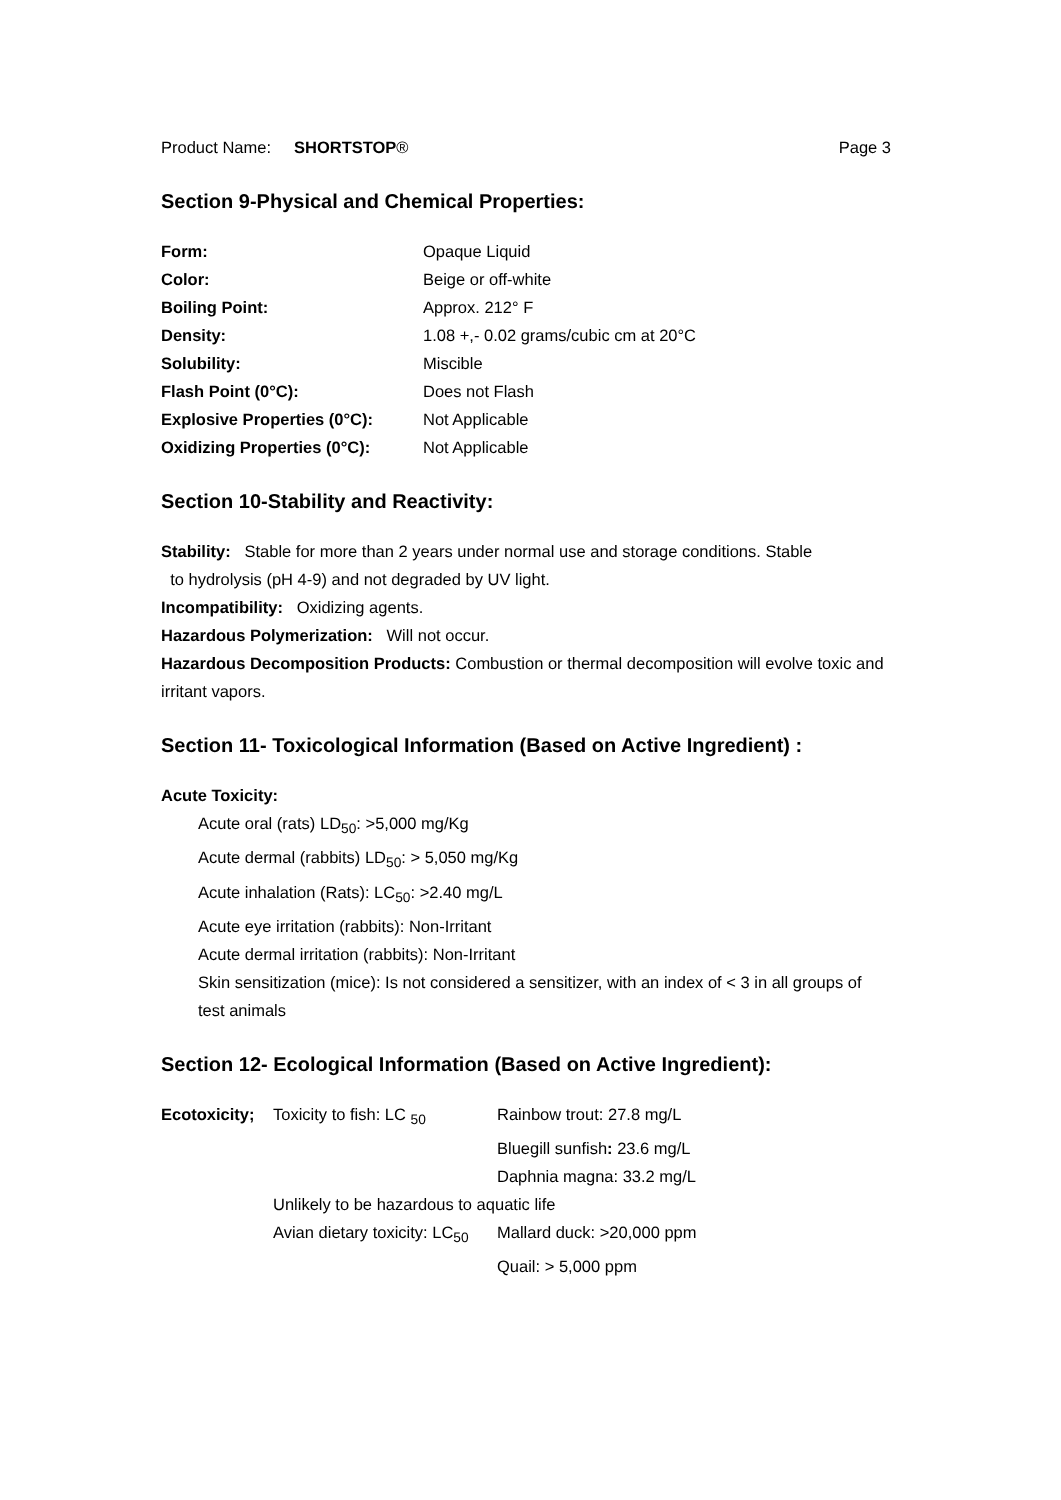Product Name: SHORTSTOP® Page 3
Section 9-Physical and Chemical Properties:
| Form: | Opaque Liquid |
| Color: | Beige or off-white |
| Boiling Point: | Approx. 212° F |
| Density: | 1.08 +,- 0.02 grams/cubic cm at 20°C |
| Solubility: | Miscible |
| Flash Point (0°C): | Does not Flash |
| Explosive Properties (0°C): | Not Applicable |
| Oxidizing Properties (0°C): | Not Applicable |
Section 10-Stability and Reactivity:
Stability: Stable for more than 2 years under normal use and storage conditions. Stable
to hydrolysis (pH 4-9) and not degraded by UV light.
Incompatibility: Oxidizing agents.
Hazardous Polymerization: Will not occur.
Hazardous Decomposition Products: Combustion or thermal decomposition will evolve toxic and irritant vapors.
Section 11- Toxicological Information (Based on Active Ingredient) :
Acute Toxicity:
Acute oral (rats) LD<sub>50</sub>: >5,000 mg/Kg
Acute dermal (rabbits) LD<sub>50</sub>: > 5,050 mg/Kg
Acute inhalation (Rats): LC<sub>50</sub>: >2.40 mg/L
Acute eye irritation (rabbits): Non-Irritant
Acute dermal irritation (rabbits): Non-Irritant
Skin sensitization (mice): Is not considered a sensitizer, with an index of < 3 in all groups of test animals
Section 12- Ecological Information (Based on Active Ingredient):
| Ecotoxicity; | Toxicity to fish: LC <sub>50</sub> | Rainbow trout: 27.8 mg/L |
| | | Bluegill sunfish : 23.6 mg/L |
| | | Daphnia magna: 33.2 mg/L |
| | Unlikely to be hazardous to aquatic life | |
| | Avian dietary toxicity: LC<sub>50</sub> | Mallard duck: >20,000 ppm |
| | | Quail: > 5,000 ppm |